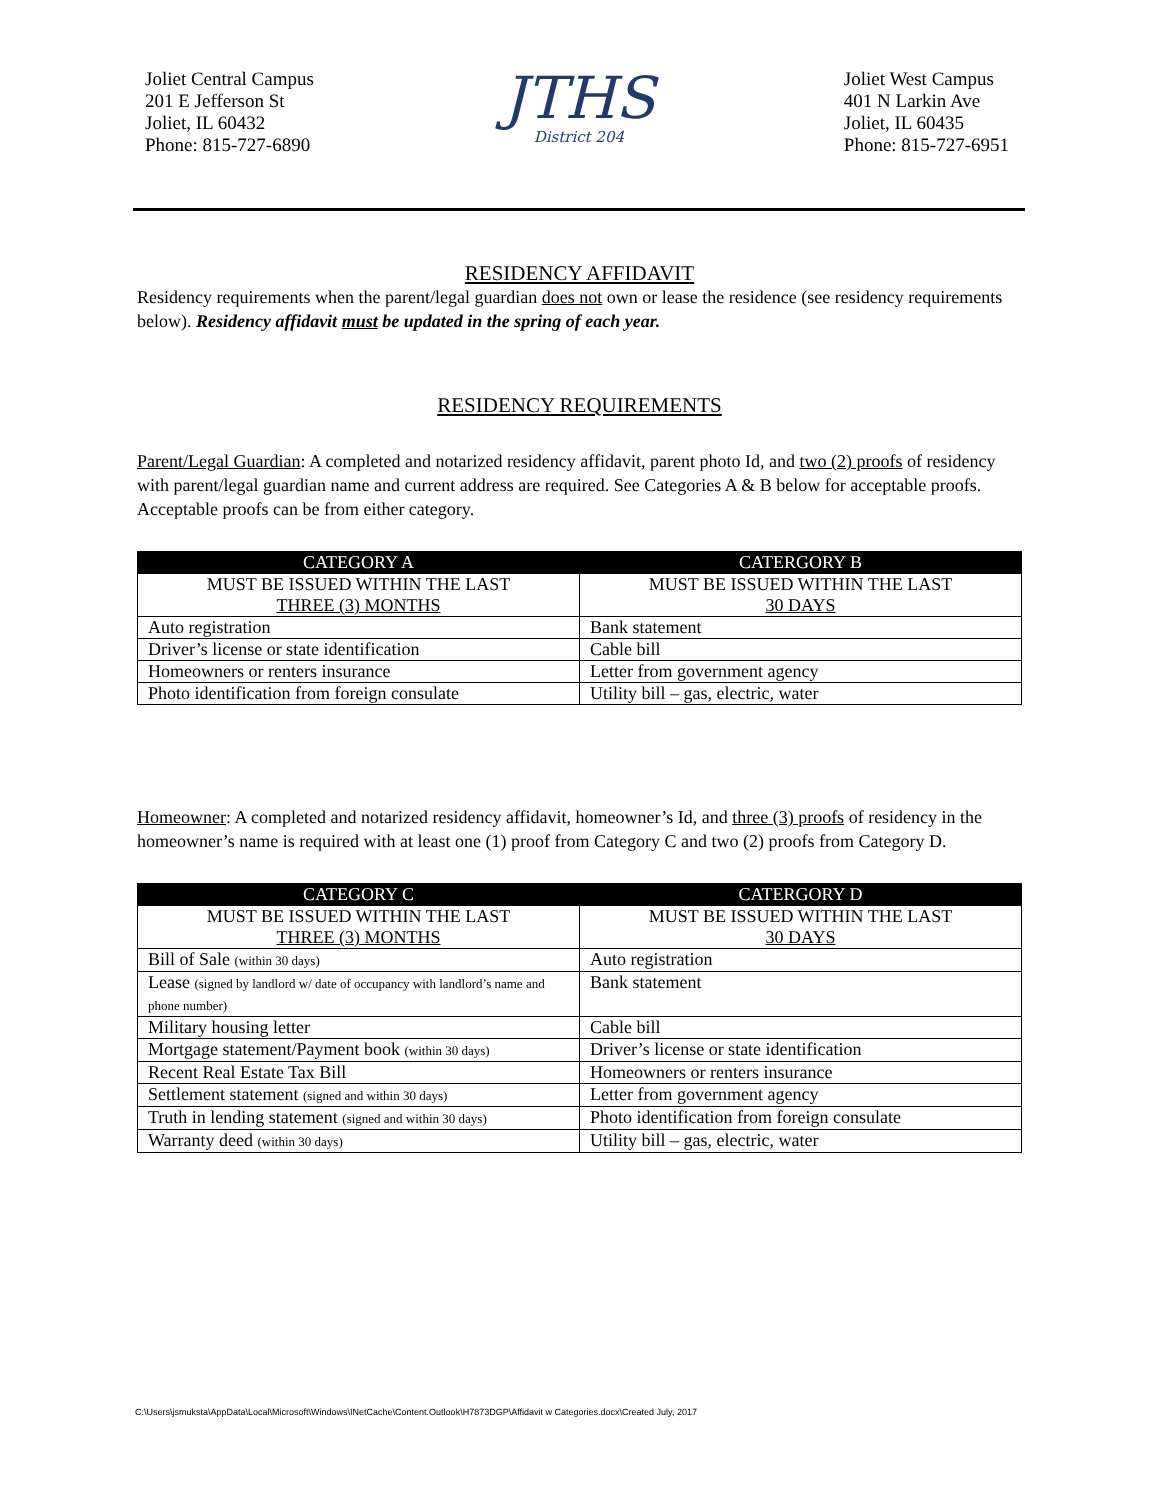Joliet Central Campus
201 E Jefferson St
Joliet, IL 60432
Phone: 815-727-6890
JTHS
District 204
Joliet West Campus
401 N Larkin Ave
Joliet, IL 60435
Phone: 815-727-6951
RESIDENCY AFFIDAVIT
Residency requirements when the parent/legal guardian does not own or lease the residence (see residency requirements below). Residency affidavit must be updated in the spring of each year.
RESIDENCY REQUIREMENTS
Parent/Legal Guardian: A completed and notarized residency affidavit, parent photo Id, and two (2) proofs of residency with parent/legal guardian name and current address are required. See Categories A & B below for acceptable proofs. Acceptable proofs can be from either category.
| CATEGORY A | CATERGORY B |
| --- | --- |
| MUST BE ISSUED WITHIN THE LAST THREE (3) MONTHS | MUST BE ISSUED WITHIN THE LAST 30 DAYS |
| Auto registration | Bank statement |
| Driver’s license or state identification | Cable bill |
| Homeowners or renters insurance | Letter from government agency |
| Photo identification from foreign consulate | Utility bill – gas, electric, water |
Homeowner: A completed and notarized residency affidavit, homeowner’s Id, and three (3) proofs of residency in the homeowner’s name is required with at least one (1) proof from Category C and two (2) proofs from Category D.
| CATEGORY C | CATERGORY D |
| --- | --- |
| MUST BE ISSUED WITHIN THE LAST THREE (3) MONTHS | MUST BE ISSUED WITHIN THE LAST 30 DAYS |
| Bill of Sale (within 30 days) | Auto registration |
| Lease (signed by landlord w/ date of occupancy with landlord’s name and phone number) | Bank statement |
| Military housing letter | Cable bill |
| Mortgage statement/Payment book (within 30 days) | Driver’s license or state identification |
| Recent Real Estate Tax Bill | Homeowners or renters insurance |
| Settlement statement (signed and within 30 days) | Letter from government agency |
| Truth in lending statement (signed and within 30 days) | Photo identification from foreign consulate |
| Warranty deed (within 30 days) | Utility bill – gas, electric, water |
C:\Users\jsmuksta\AppData\Local\Microsoft\Windows\INetCache\Content.Outlook\H7873DGP\Affidavit w Categories.docx\Created July, 2017